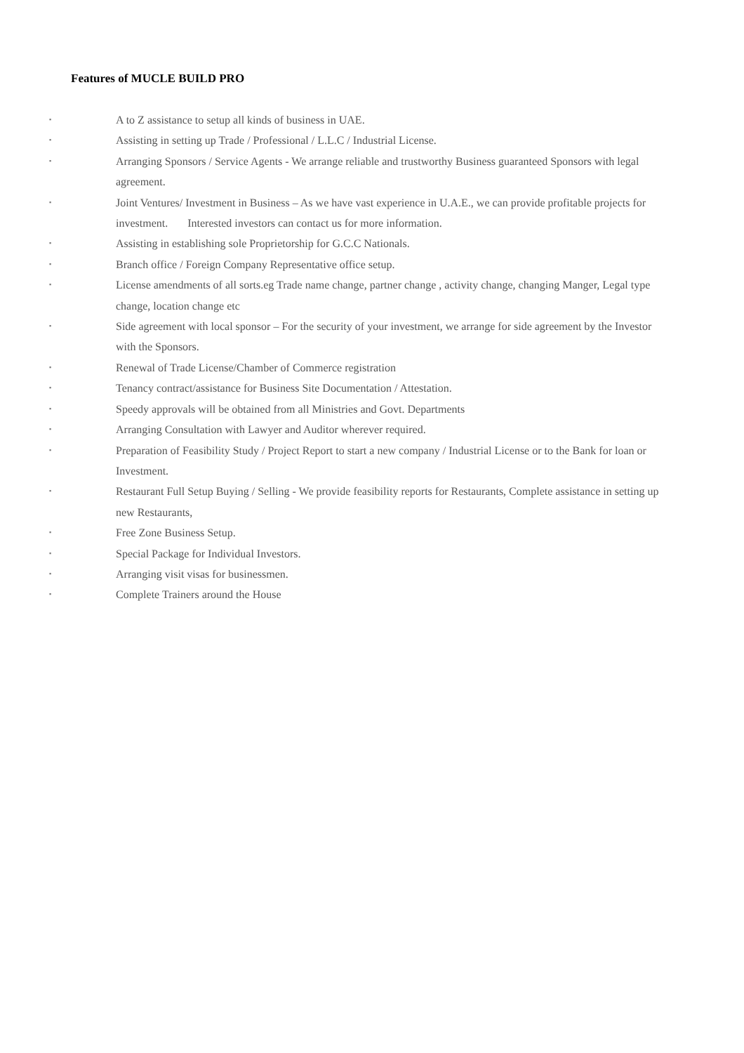Features of MUCLE BUILD PRO
▪ A to Z assistance to setup all kinds of business in UAE.
▪ Assisting in setting up Trade / Professional / L.L.C / Industrial License.
▪ Arranging Sponsors / Service Agents - We arrange reliable and trustworthy Business guaranteed Sponsors with legal agreement.
▪ Joint Ventures/ Investment in Business – As we have vast experience in U.A.E., we can provide profitable projects for investment. Interested investors can contact us for more information.
▪ Assisting in establishing sole Proprietorship for G.C.C Nationals.
▪ Branch office / Foreign Company Representative office setup.
▪ License amendments of all sorts.eg Trade name change, partner change , activity change, changing Manger, Legal type change, location change etc
▪ Side agreement with local sponsor – For the security of your investment, we arrange for side agreement by the Investor with the Sponsors.
▪ Renewal of Trade License/Chamber of Commerce registration
▪ Tenancy contract/assistance for Business Site Documentation / Attestation.
▪ Speedy approvals will be obtained from all Ministries and Govt. Departments
▪ Arranging Consultation with Lawyer and Auditor wherever required.
▪ Preparation of Feasibility Study / Project Report to start a new company / Industrial License or to the Bank for loan or Investment.
▪ Restaurant Full Setup Buying / Selling - We provide feasibility reports for Restaurants, Complete assistance in setting up new Restaurants,
▪ Free Zone Business Setup.
▪ Special Package for Individual Investors.
▪ Arranging visit visas for businessmen.
▪ Complete Trainers around the House